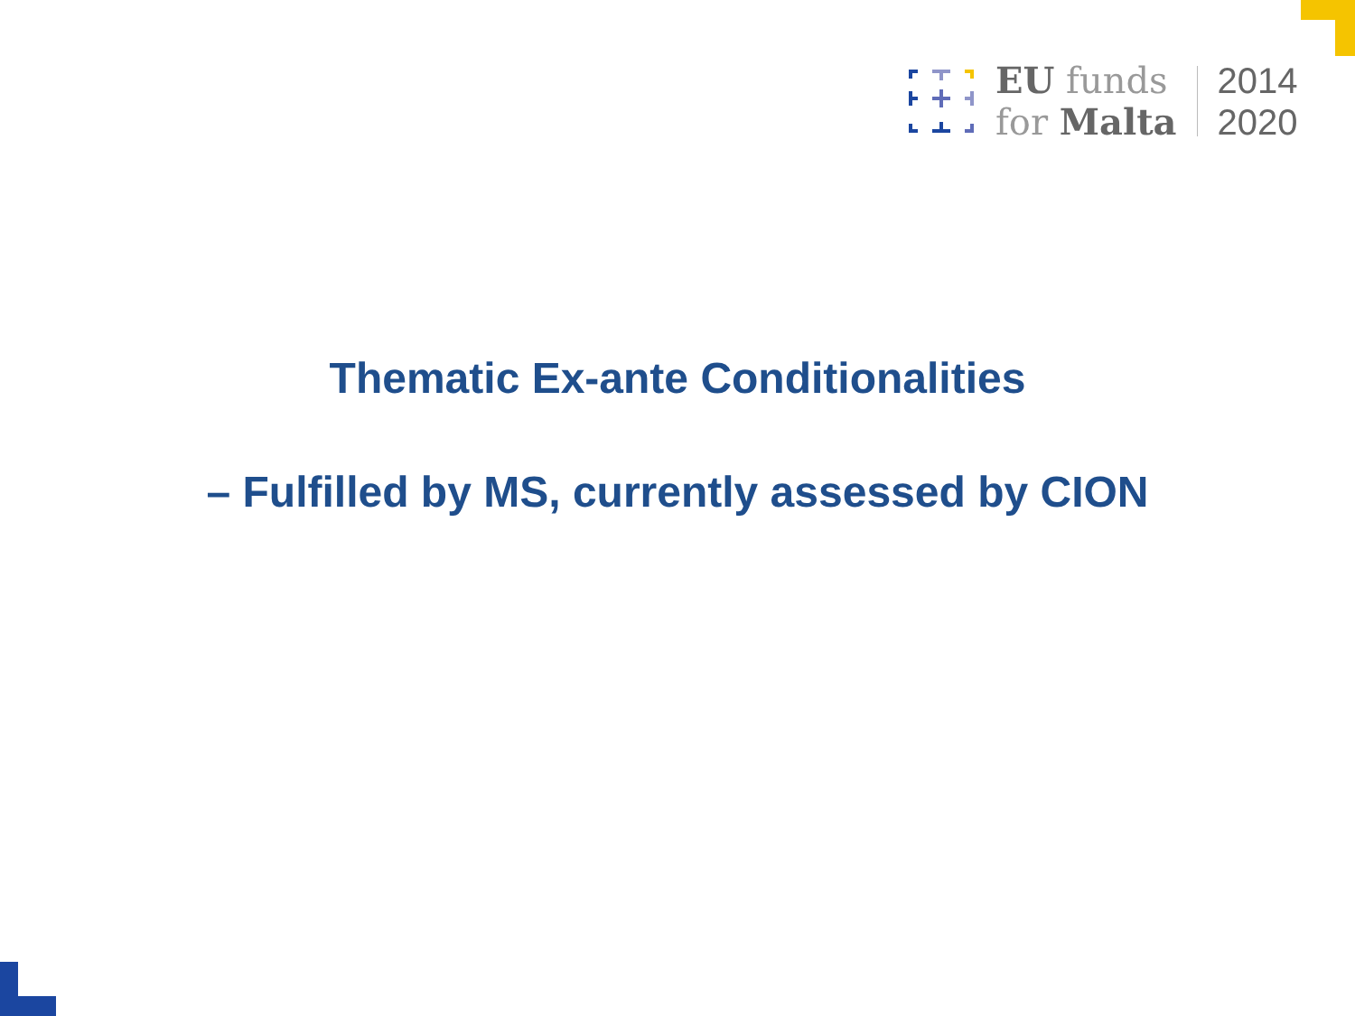EU funds
for Malta
2014
2020
Thematic Ex-ante Conditionalities
– Fulfilled by MS, currently assessed by CION